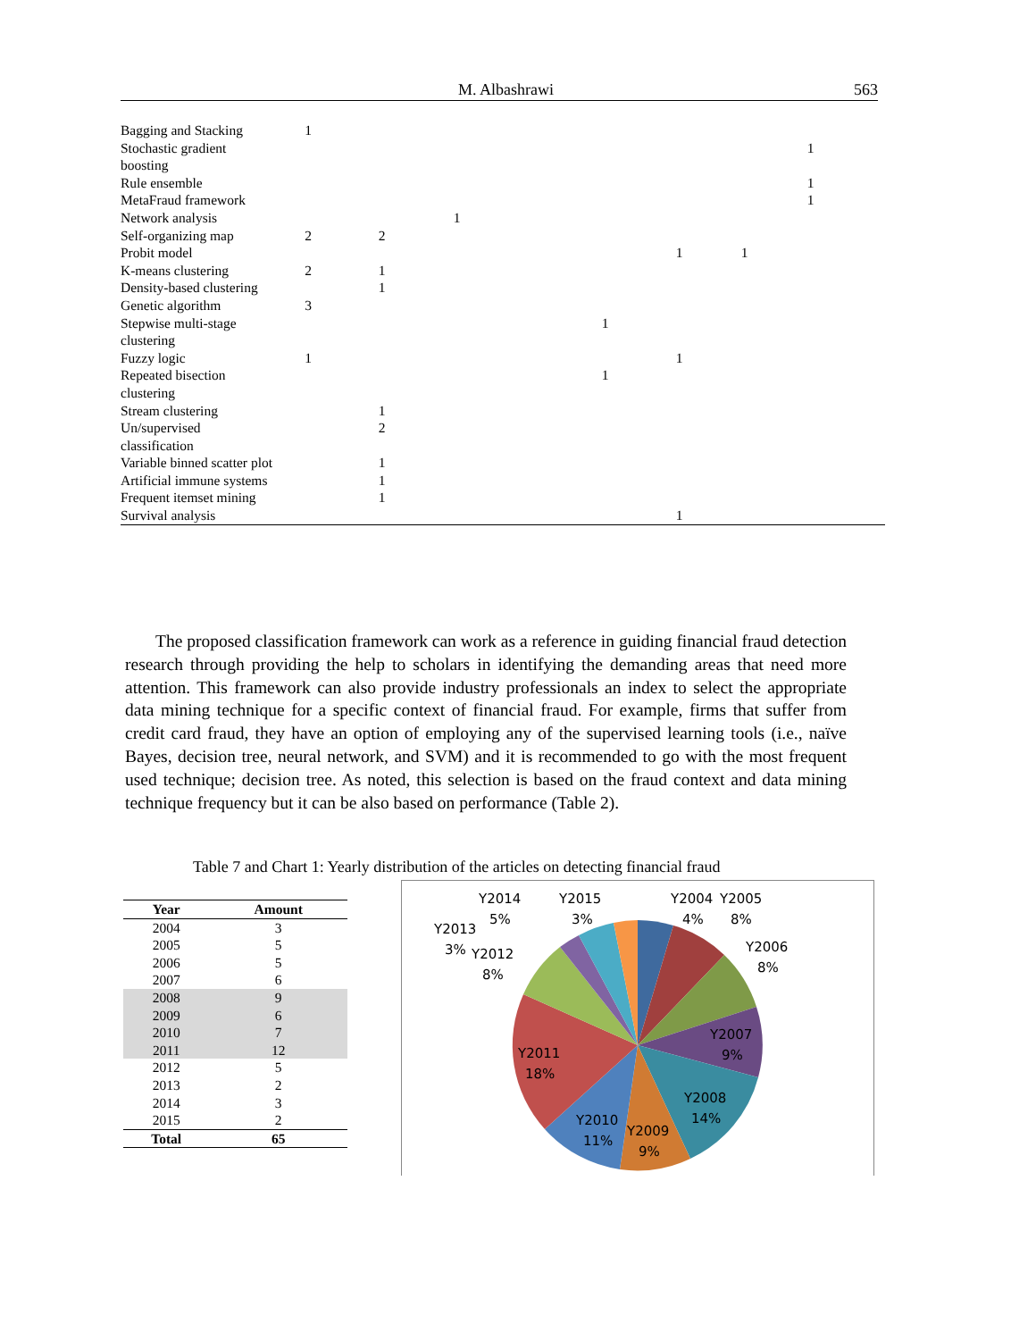M. Albashrawi 563
| Bagging and Stacking | 1 | | | | | | | | |
| Stochastic gradient boosting | | | | | | | | 1 | |
| Rule ensemble | | | | | | | | 1 | |
| MetaFraud framework | | | | | | | | 1 | |
| Network analysis | | | 1 | | | | | | |
| Self-organizing map | 2 | 2 | | | | | | | |
| Probit model | | | | | | 1 | 1 | | |
| K-means clustering | 2 | 1 | | | | | | | |
| Density-based clustering | | 1 | | | | | | | |
| Genetic algorithm | 3 | | | | | | | | |
| Stepwise multi-stage clustering | | | | | 1 | | | | |
| Fuzzy logic | 1 | | | | | 1 | | | |
| Repeated bisection clustering | | | | | 1 | | | | |
| Stream clustering | | 1 | | | | | | | |
| Un/supervised classification | | 2 | | | | | | | |
| Variable binned scatter plot | | 1 | | | | | | | |
| Artificial immune systems | | 1 | | | | | | | |
| Frequent itemset mining | | 1 | | | | | | | |
| Survival analysis | | | | | | 1 | | | |
The proposed classification framework can work as a reference in guiding financial fraud detection research through providing the help to scholars in identifying the demanding areas that need more attention. This framework can also provide industry professionals an index to select the appropriate data mining technique for a specific context of financial fraud. For example, firms that suffer from credit card fraud, they have an option of employing any of the supervised learning tools (i.e., naïve Bayes, decision tree, neural network, and SVM) and it is recommended to go with the most frequent used technique; decision tree. As noted, this selection is based on the fraud context and data mining technique frequency but it can be also based on performance (Table 2).
Table 7 and Chart 1: Yearly distribution of the articles on detecting financial fraud
| Year | Amount |
| --- | --- |
| 2004 | 3 |
| 2005 | 5 |
| 2006 | 5 |
| 2007 | 6 |
| 2008 | 9 |
| 2009 | 6 |
| 2010 | 7 |
| 2011 | 12 |
| 2012 | 5 |
| 2013 | 2 |
| 2014 | 3 |
| 2015 | 2 |
| Total | 65 |
Y2014
5%
Y2015
3%
Y2004
4%
Y2005
8%
Y2013
3%
Y2012
8%
Y2006
8%
Y2007
9%
Y2011
18%
Y2008
14%
Y2010
11%
Y2009
9%